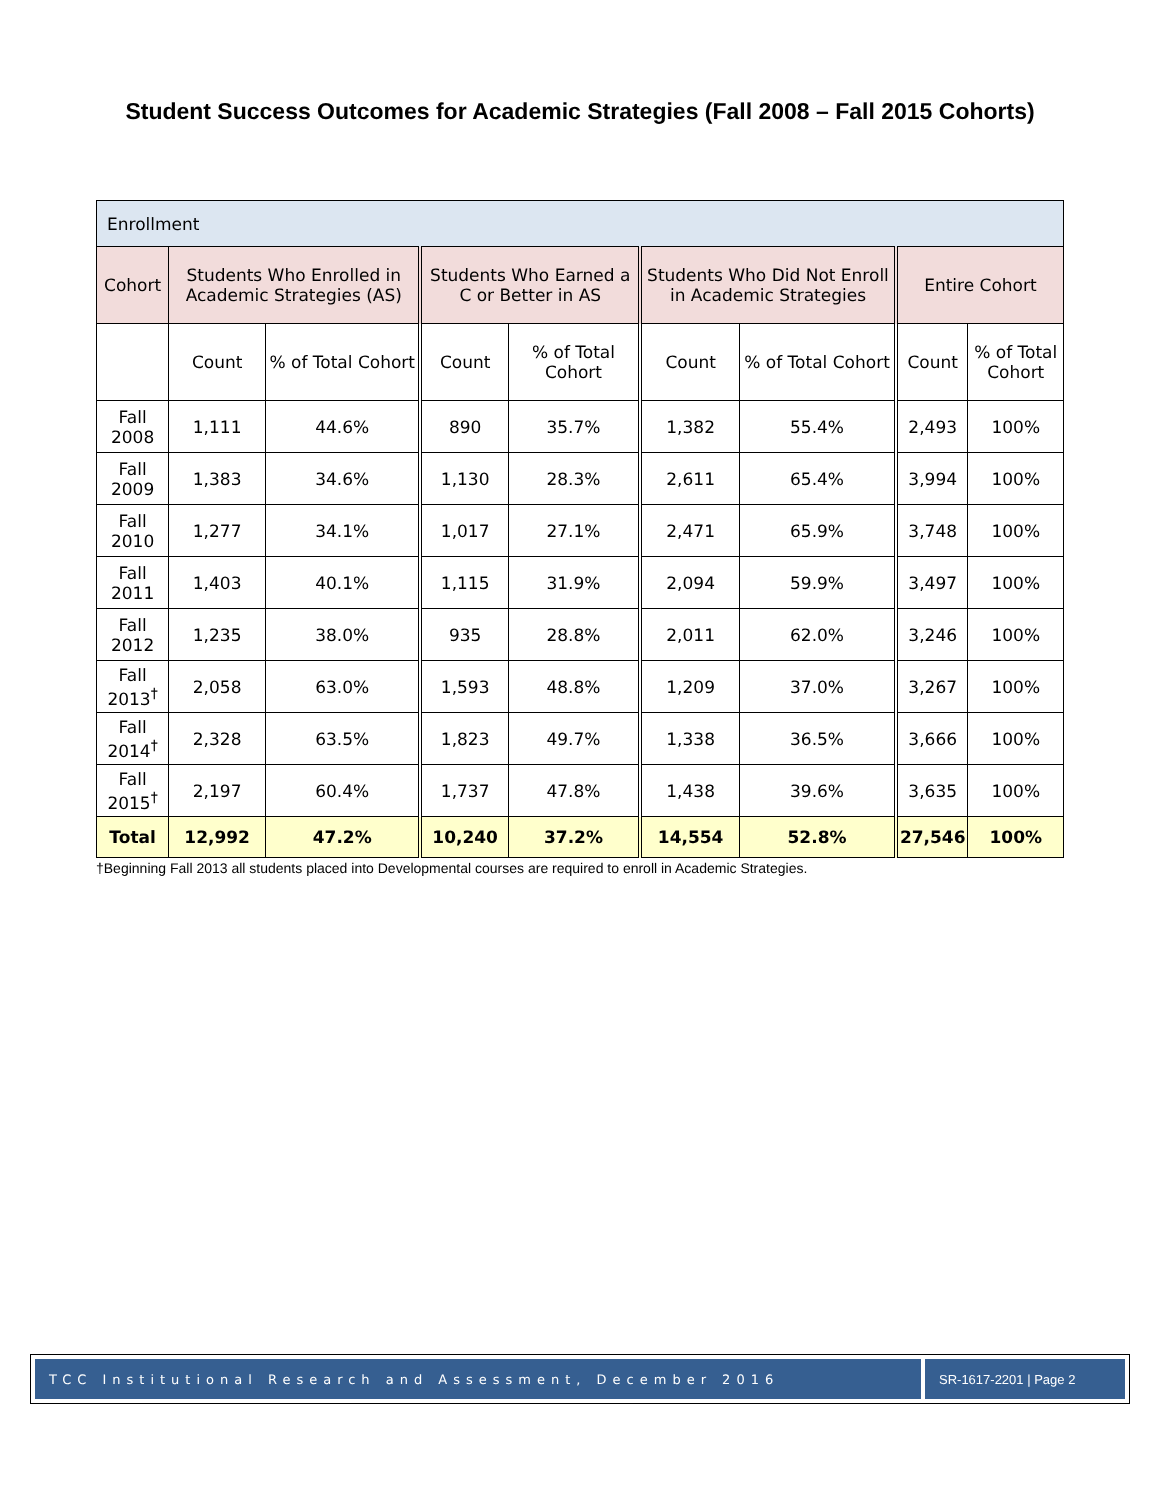Student Success Outcomes for Academic Strategies (Fall 2008 – Fall 2015 Cohorts)
| Enrollment | | | | | | | | |
| Cohort | Students Who Enrolled in Academic Strategies (AS) | | Students Who Earned a C or Better in AS | | Students Who Did Not Enroll in Academic Strategies | | Entire Cohort | |
| | Count | % of Total Cohort | Count | % of Total Cohort | Count | % of Total Cohort | Count | % of Total Cohort |
| Fall 2008 | 1,111 | 44.6% | 890 | 35.7% | 1,382 | 55.4% | 2,493 | 100% |
| Fall 2009 | 1,383 | 34.6% | 1,130 | 28.3% | 2,611 | 65.4% | 3,994 | 100% |
| Fall 2010 | 1,277 | 34.1% | 1,017 | 27.1% | 2,471 | 65.9% | 3,748 | 100% |
| Fall 2011 | 1,403 | 40.1% | 1,115 | 31.9% | 2,094 | 59.9% | 3,497 | 100% |
| Fall 2012 | 1,235 | 38.0% | 935 | 28.8% | 2,011 | 62.0% | 3,246 | 100% |
| Fall 2013<sup>†</sup> | 2,058 | 63.0% | 1,593 | 48.8% | 1,209 | 37.0% | 3,267 | 100% |
| Fall 2014<sup>†</sup> | 2,328 | 63.5% | 1,823 | 49.7% | 1,338 | 36.5% | 3,666 | 100% |
| Fall 2015<sup>†</sup> | 2,197 | 60.4% | 1,737 | 47.8% | 1,438 | 39.6% | 3,635 | 100% |
| Total | 12,992 | 47.2% | 10,240 | 37.2% | 14,554 | 52.8% | 27,546 | 100% |
†Beginning Fall 2013 all students placed into Developmental courses are required to enroll in Academic Strategies.
TCC Institutional Research and Assessment, December 2016
SR-1617-2201 | Page 2